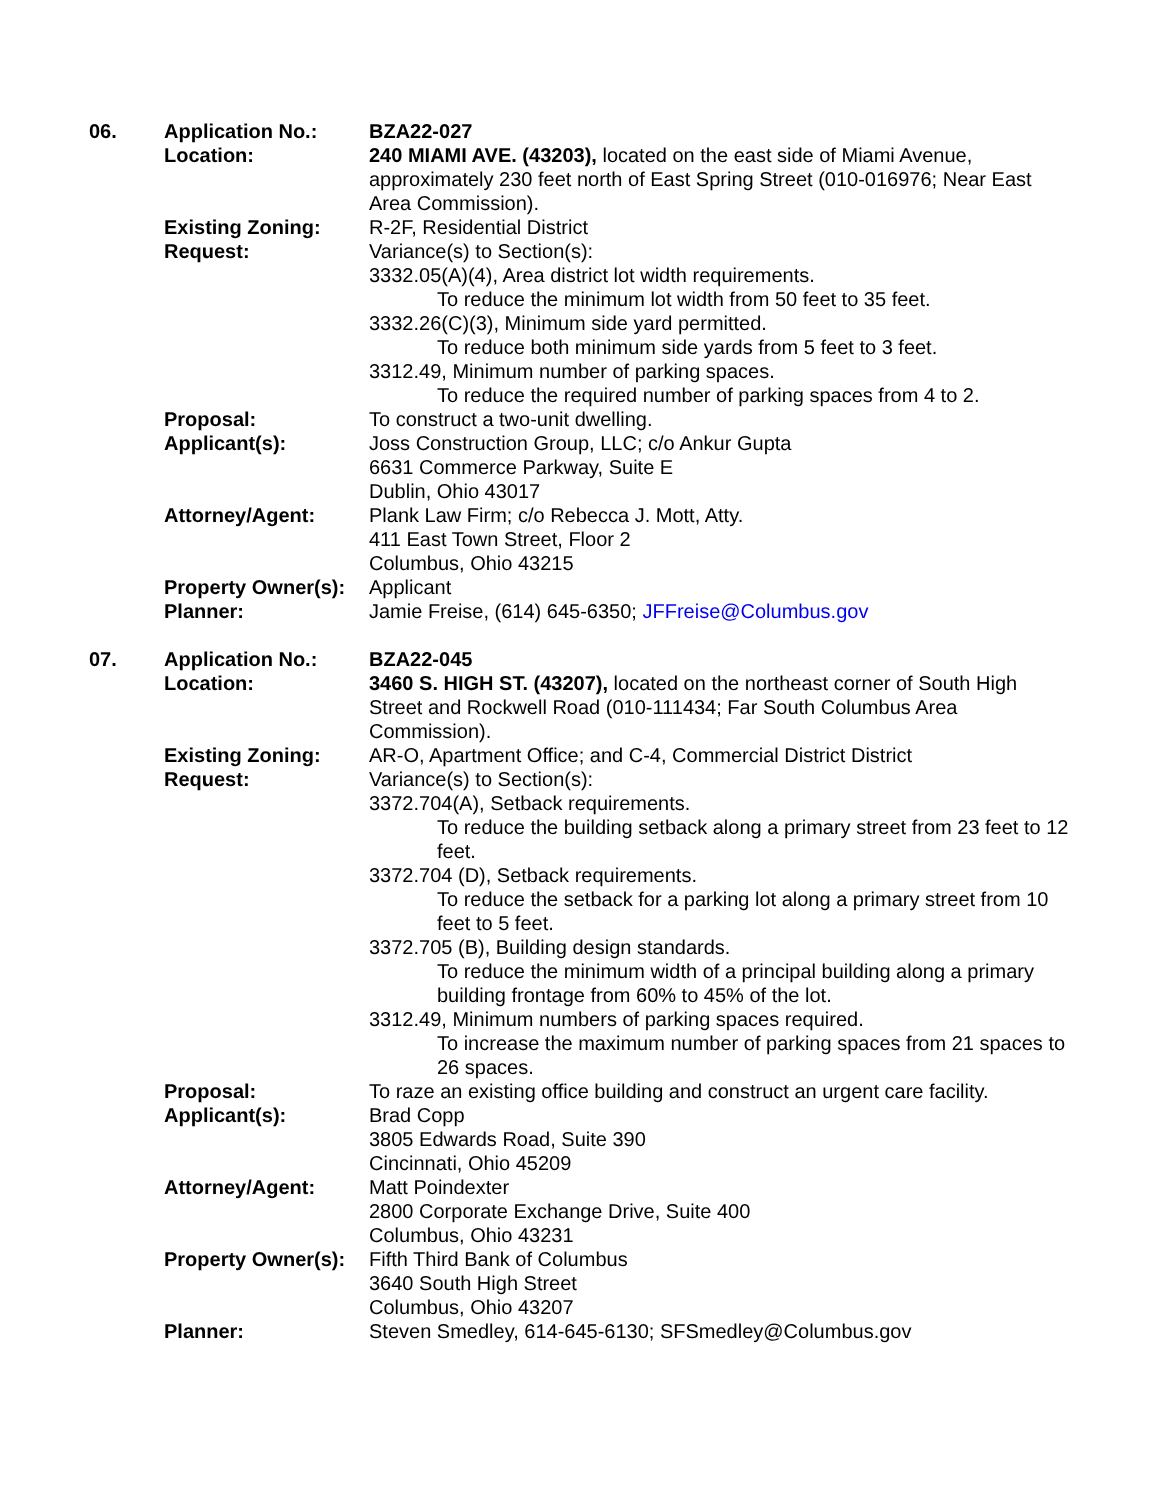| 06. | Application No.: | BZA22-027 |
| | Location: | 240 MIAMI AVE. (43203), located on the east side of Miami Avenue, approximately 230 feet north of East Spring Street (010-016976; Near East Area Commission). |
| | Existing Zoning: | R-2F, Residential District |
| | Request: | Variance(s) to Section(s): 3332.05(A)(4), Area district lot width requirements. To reduce the minimum lot width from 50 feet to 35 feet. 3332.26(C)(3), Minimum side yard permitted. To reduce both minimum side yards from 5 feet to 3 feet. 3312.49, Minimum number of parking spaces. To reduce the required number of parking spaces from 4 to 2. |
| | Proposal: | To construct a two-unit dwelling. |
| | Applicant(s): | Joss Construction Group, LLC; c/o Ankur Gupta 6631 Commerce Parkway, Suite E Dublin, Ohio 43017 |
| | Attorney/Agent: | Plank Law Firm; c/o Rebecca J. Mott, Atty. 411 East Town Street, Floor 2 Columbus, Ohio 43215 |
| | Property Owner(s): | Applicant |
| | Planner: | Jamie Freise, (614) 645-6350; JFFreise@Columbus.gov |
| 07. | Application No.: | BZA22-045 |
| | Location: | 3460 S. HIGH ST. (43207), located on the northeast corner of South High Street and Rockwell Road (010-111434; Far South Columbus Area Commission). |
| | Existing Zoning: | AR-O, Apartment Office; and C-4, Commercial District District |
| | Request: | Variance(s) to Section(s): 3372.704(A), Setback requirements. To reduce the building setback along a primary street from 23 feet to 12 feet. 3372.704 (D), Setback requirements. To reduce the setback for a parking lot along a primary street from 10 feet to 5 feet. 3372.705 (B), Building design standards. To reduce the minimum width of a principal building along a primary building frontage from 60% to 45% of the lot. 3312.49, Minimum numbers of parking spaces required. To increase the maximum number of parking spaces from 21 spaces to 26 spaces. |
| | Proposal: | To raze an existing office building and construct an urgent care facility. |
| | Applicant(s): | Brad Copp 3805 Edwards Road, Suite 390 Cincinnati, Ohio 45209 |
| | Attorney/Agent: | Matt Poindexter 2800 Corporate Exchange Drive, Suite 400 Columbus, Ohio 43231 |
| | Property Owner(s): | Fifth Third Bank of Columbus 3640 South High Street Columbus, Ohio 43207 |
| | Planner: | Steven Smedley, 614-645-6130; SFSmedley@Columbus.gov |